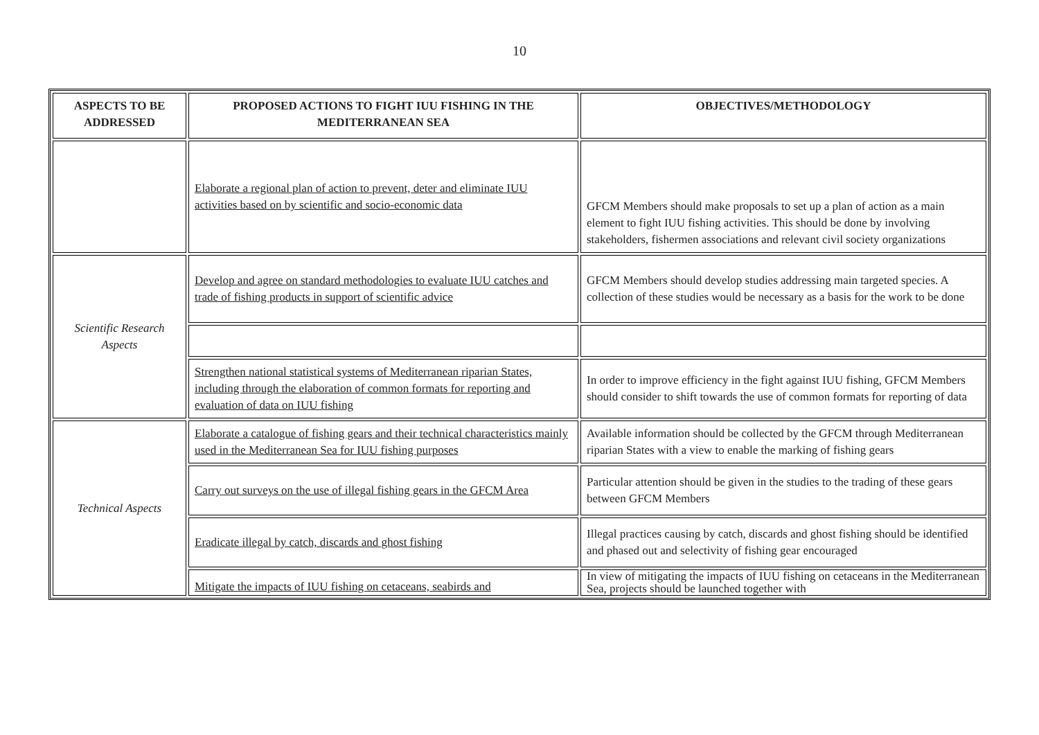10
| ASPECTS TO BE ADDRESSED | PROPOSED ACTIONS TO FIGHT IUU FISHING IN THE MEDITERRANEAN SEA | OBJECTIVES/METHODOLOGY |
| --- | --- | --- |
| | Elaborate a regional plan of action to prevent, deter and eliminate IUU activities based on by scientific and socio-economic data | GFCM Members should make proposals to set up a plan of action as a main element to fight IUU fishing activities. This should be done by involving stakeholders, fishermen associations and relevant civil society organizations |
| Scientific Research Aspects | Develop and agree on standard methodologies to evaluate IUU catches and trade of fishing products in support of scientific advice | GFCM Members should develop studies addressing main targeted species. A collection of these studies would be necessary as a basis for the work to be done |
| | Strengthen national statistical systems of Mediterranean riparian States, including through the elaboration of common formats for reporting and evaluation of data on IUU fishing | In order to improve efficiency in the fight against IUU fishing, GFCM Members should consider to shift towards the use of common formats for reporting of data |
| Technical Aspects | Elaborate a catalogue of fishing gears and their technical characteristics mainly used in the Mediterranean Sea for IUU fishing purposes | Available information should be collected by the GFCM through Mediterranean riparian States with a view to enable the marking of fishing gears |
| | Carry out surveys on the use of illegal fishing gears in the GFCM Area | Particular attention should be given in the studies to the trading of these gears between GFCM Members |
| | Eradicate illegal by catch, discards and ghost fishing | Illegal practices causing by catch, discards and ghost fishing should be identified and phased out and selectivity of fishing gear encouraged |
| | Mitigate the impacts of IUU fishing on cetaceans, seabirds and | In view of mitigating the impacts of IUU fishing on cetaceans in the Mediterranean Sea, projects should be launched together with |